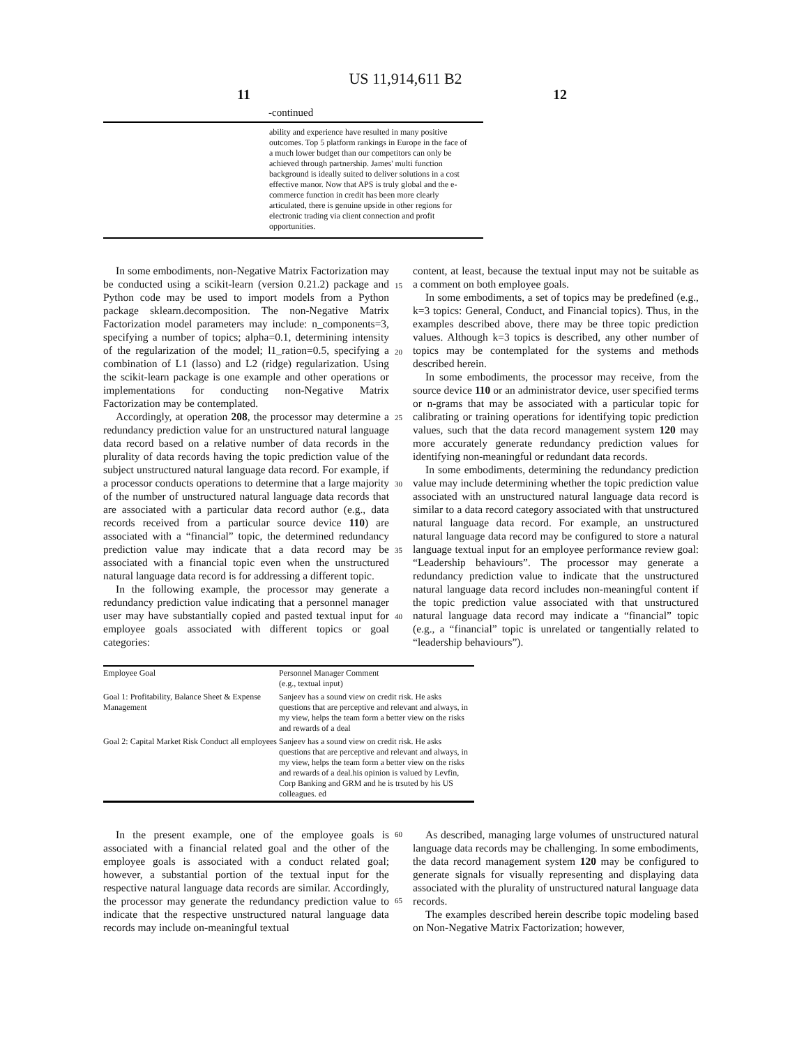US 11,914,611 B2
11 12
-continued
ability and experience have resulted in many positive outcomes. Top 5 platform rankings in Europe in the face of a much lower budget than our competitors can only be achieved through partnership. James' multi function background is ideally suited to deliver solutions in a cost effective manor. Now that APS is truly global and the e-commerce function in credit has been more clearly articulated, there is genuine upside in other regions for electronic trading via client connection and profit opportunities.
In some embodiments, non-Negative Matrix Factorization may be conducted using a scikit-learn (version 0.21.2) package and Python code may be used to import models from a Python package sklearn.decomposition. The non-Negative Matrix Factorization model parameters may include: n_components=3, specifying a number of topics; alpha=0.1, determining intensity of the regularization of the model; l1_ration=0.5, specifying a combination of L1 (lasso) and L2 (ridge) regularization. Using the scikit-learn package is one example and other operations or implementations for conducting non-Negative Matrix Factorization may be contemplated.
Accordingly, at operation 208, the processor may determine a redundancy prediction value for an unstructured natural language data record based on a relative number of data records in the plurality of data records having the topic prediction value of the subject unstructured natural language data record. For example, if a processor conducts operations to determine that a large majority of the number of unstructured natural language data records that are associated with a particular data record author (e.g., data records received from a particular source device 110) are associated with a “financial” topic, the determined redundancy prediction value may indicate that a data record may be associated with a financial topic even when the unstructured natural language data record is for addressing a different topic.
In the following example, the processor may generate a redundancy prediction value indicating that a personnel manager user may have substantially copied and pasted textual input for employee goals associated with different topics or goal categories:
15
20
25
30
35
40
content, at least, because the textual input may not be suitable as a comment on both employee goals.
In some embodiments, a set of topics may be predefined (e.g., k=3 topics: General, Conduct, and Financial topics). Thus, in the examples described above, there may be three topic prediction values. Although k=3 topics is described, any other number of topics may be contemplated for the systems and methods described herein.
In some embodiments, the processor may receive, from the source device 110 or an administrator device, user specified terms or n-grams that may be associated with a particular topic for calibrating or training operations for identifying topic prediction values, such that the data record management system 120 may more accurately generate redundancy prediction values for identifying non-meaningful or redundant data records.
In some embodiments, determining the redundancy prediction value may include determining whether the topic prediction value associated with an unstructured natural language data record is similar to a data record category associated with that unstructured natural language data record. For example, an unstructured natural language data record may be configured to store a natural language textual input for an employee performance review goal: “Leadership behaviours”. The processor may generate a redundancy prediction value to indicate that the unstructured natural language data record includes non-meaningful content if the topic prediction value associated with that unstructured natural language data record may indicate a “financial” topic (e.g., a “financial” topic is unrelated or tangentially related to “leadership behaviours”).
| Employee Goal | Personnel Manager Comment (e.g., textual input) |
| --- | --- |
| Goal 1: Profitability, Balance Sheet & Expense Management | Sanjeev has a sound view on credit risk. He asks questions that are perceptive and relevant and always, in my view, helps the team form a better view on the risks and rewards of a deal |
| Goal 2: Capital Market Risk Conduct all employees | Sanjeev has a sound view on credit risk. He asks questions that are perceptive and relevant and always, in my view, helps the team form a better view on the risks and rewards of a deal.his opinion is valued by Levfin, Corp Banking and GRM and he is trsuted by his US colleagues. ed |
In the present example, one of the employee goals is associated with a financial related goal and the other of the employee goals is associated with a conduct related goal; however, a substantial portion of the textual input for the respective natural language data records are similar. Accordingly, the processor may generate the redundancy prediction value to indicate that the respective unstructured natural language data records may include on-meaningful textual
60
65
As described, managing large volumes of unstructured natural language data records may be challenging. In some embodiments, the data record management system 120 may be configured to generate signals for visually representing and displaying data associated with the plurality of unstructured natural language data records.
The examples described herein describe topic modeling based on Non-Negative Matrix Factorization; however,